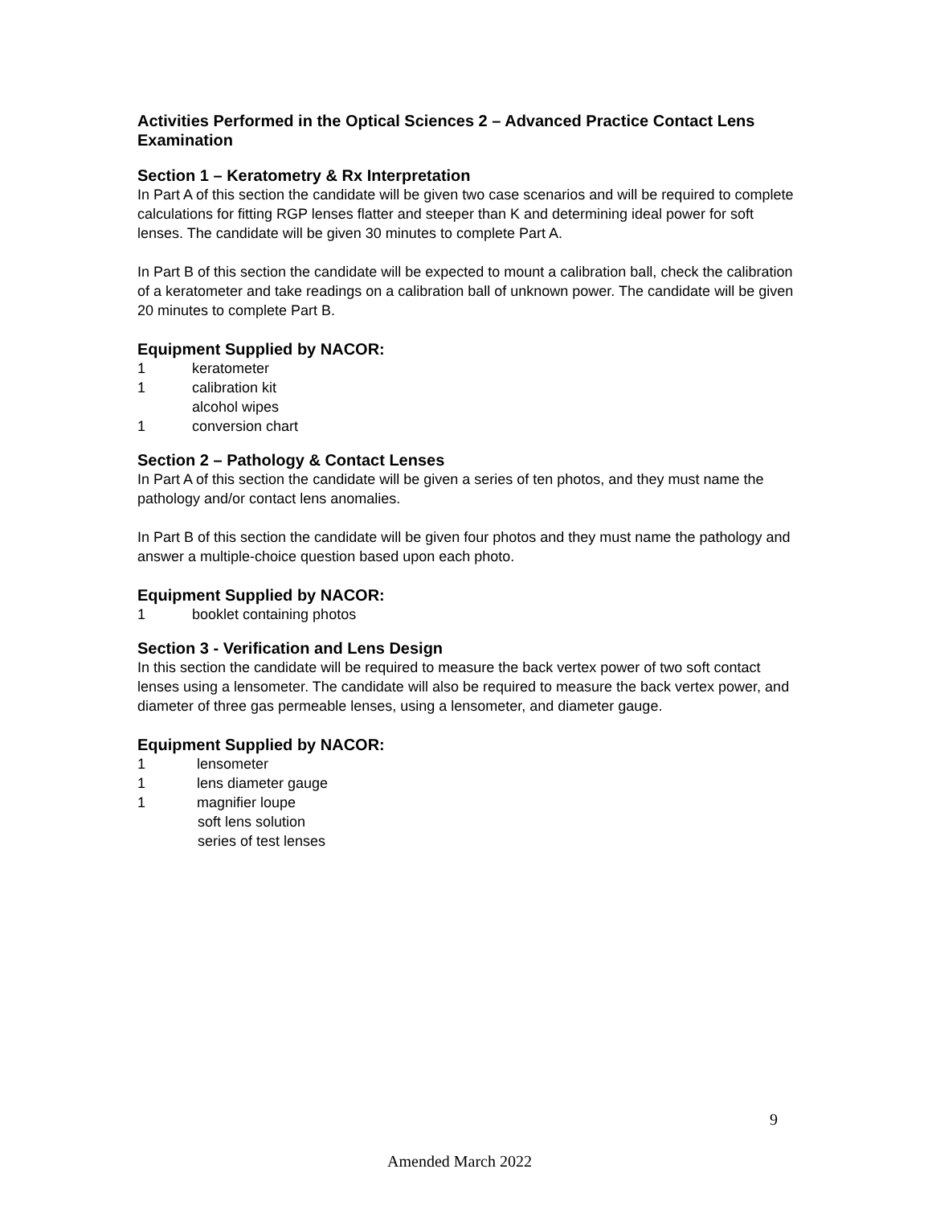Activities Performed in the Optical Sciences 2 – Advanced Practice Contact Lens Examination
Section 1 – Keratometry & Rx Interpretation
In Part A of this section the candidate will be given two case scenarios and will be required to complete calculations for fitting RGP lenses flatter and steeper than K and determining ideal power for soft lenses. The candidate will be given 30 minutes to complete Part A.
In Part B of this section the candidate will be expected to mount a calibration ball, check the calibration of a keratometer and take readings on a calibration ball of unknown power. The candidate will be given 20 minutes to complete Part B.
Equipment Supplied by NACOR:
1 keratometer
1 calibration kit
alcohol wipes
1 conversion chart
Section 2 – Pathology & Contact Lenses
In Part A of this section the candidate will be given a series of ten photos, and they must name the pathology and/or contact lens anomalies.
In Part B of this section the candidate will be given four photos and they must name the pathology and answer a multiple-choice question based upon each photo.
Equipment Supplied by NACOR:
1 booklet containing photos
Section 3 - Verification and Lens Design
In this section the candidate will be required to measure the back vertex power of two soft contact lenses using a lensometer. The candidate will also be required to measure the back vertex power, and diameter of three gas permeable lenses, using a lensometer, and diameter gauge.
Equipment Supplied by NACOR:
1 lensometer
1 lens diameter gauge
1 magnifier loupe
soft lens solution
series of test lenses
9
Amended March 2022